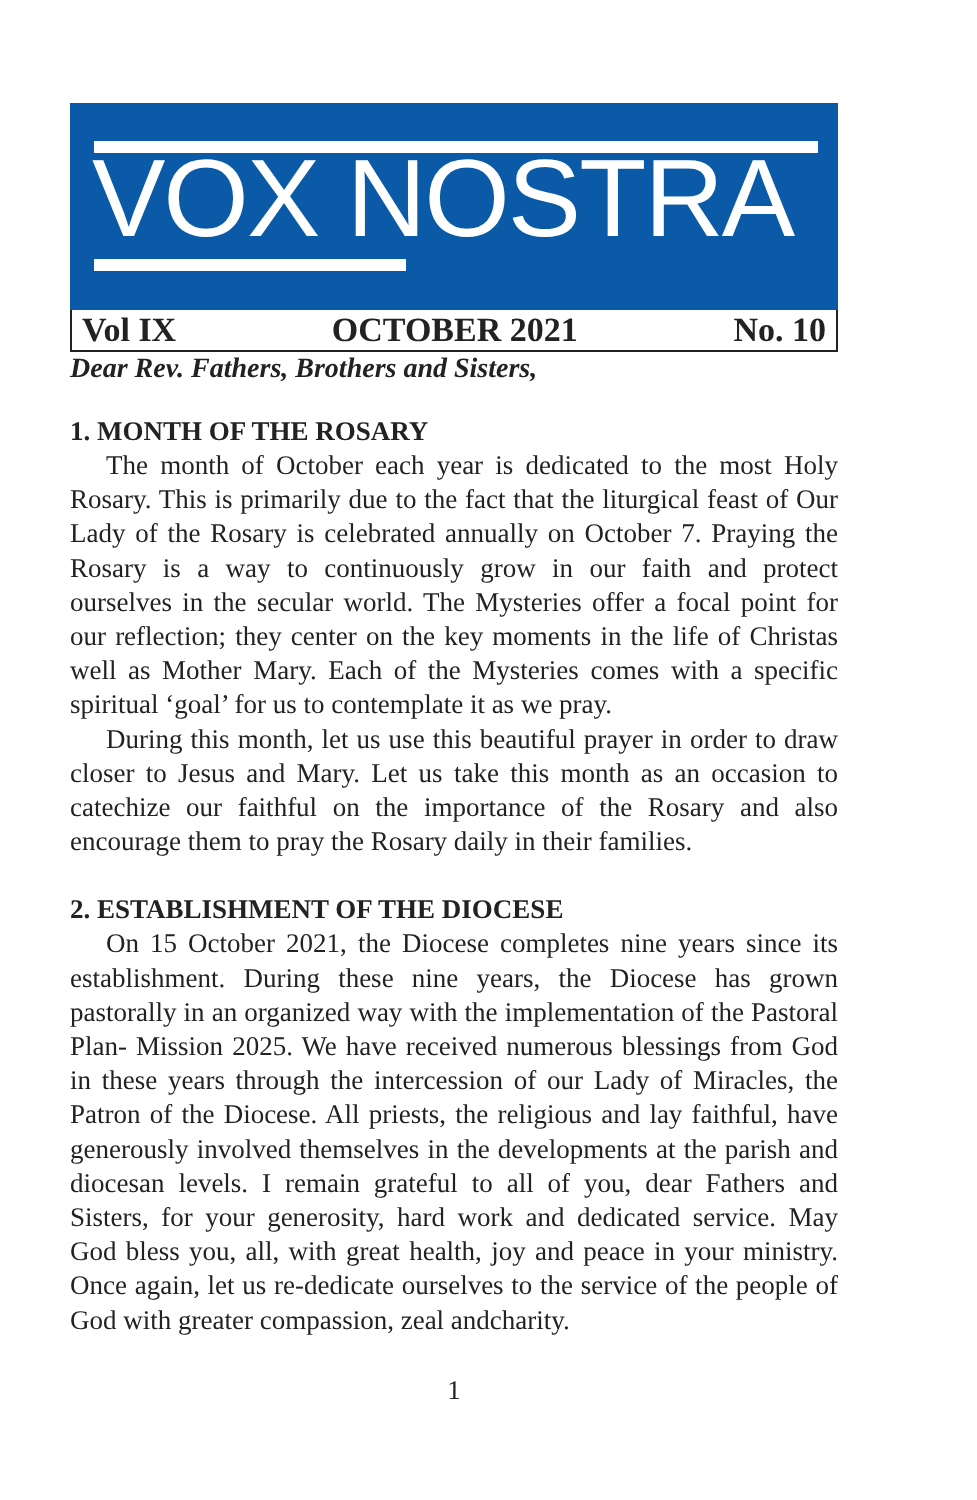VOX NOSTRA
Vol IX OCTOBER 2021 No. 10
Dear Rev. Fathers, Brothers and Sisters,
1. MONTH OF THE ROSARY
The month of October each year is dedicated to the most Holy Rosary. This is primarily due to the fact that the liturgical feast of Our Lady of the Rosary is celebrated annually on October 7. Praying the Rosary is a way to continuously grow in our faith and protect ourselves in the secular world. The Mysteries offer a focal point for our reflection; they center on the key moments in the life of Christas well as Mother Mary. Each of the Mysteries comes with a specific spiritual ‘goal’ for us to contemplate it as we pray.
During this month, let us use this beautiful prayer in order to draw closer to Jesus and Mary. Let us take this month as an occasion to catechize our faithful on the importance of the Rosary and also encourage them to pray the Rosary daily in their families.
2. ESTABLISHMENT OF THE DIOCESE
On 15 October 2021, the Diocese completes nine years since its establishment. During these nine years, the Diocese has grown pastorally in an organized way with the implementation of the Pastoral Plan- Mission 2025. We have received numerous blessings from God in these years through the intercession of our Lady of Miracles, the Patron of the Diocese. All priests, the religious and lay faithful, have generously involved themselves in the developments at the parish and diocesan levels. I remain grateful to all of you, dear Fathers and Sisters, for your generosity, hard work and dedicated service. May God bless you, all, with great health, joy and peace in your ministry. Once again, let us re-dedicate ourselves to the service of the people of God with greater compassion, zeal andcharity.
1